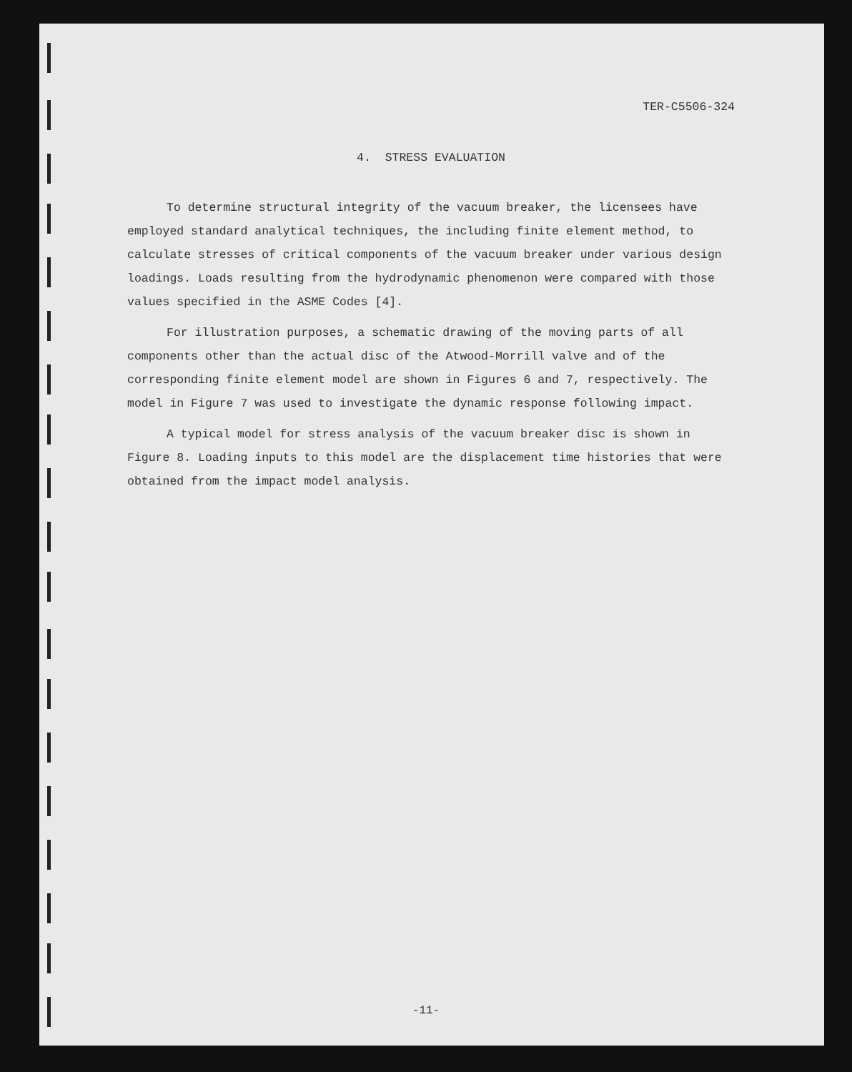TER-C5506-324
4. STRESS EVALUATION
To determine structural integrity of the vacuum breaker, the licensees have employed standard analytical techniques, the including finite element method, to calculate stresses of critical components of the vacuum breaker under various design loadings. Loads resulting from the hydrodynamic phenomenon were compared with those values specified in the ASME Codes [4].
For illustration purposes, a schematic drawing of the moving parts of all components other than the actual disc of the Atwood-Morrill valve and of the corresponding finite element model are shown in Figures 6 and 7, respectively. The model in Figure 7 was used to investigate the dynamic response following impact.
A typical model for stress analysis of the vacuum breaker disc is shown in Figure 8. Loading inputs to this model are the displacement time histories that were obtained from the impact model analysis.
-11-